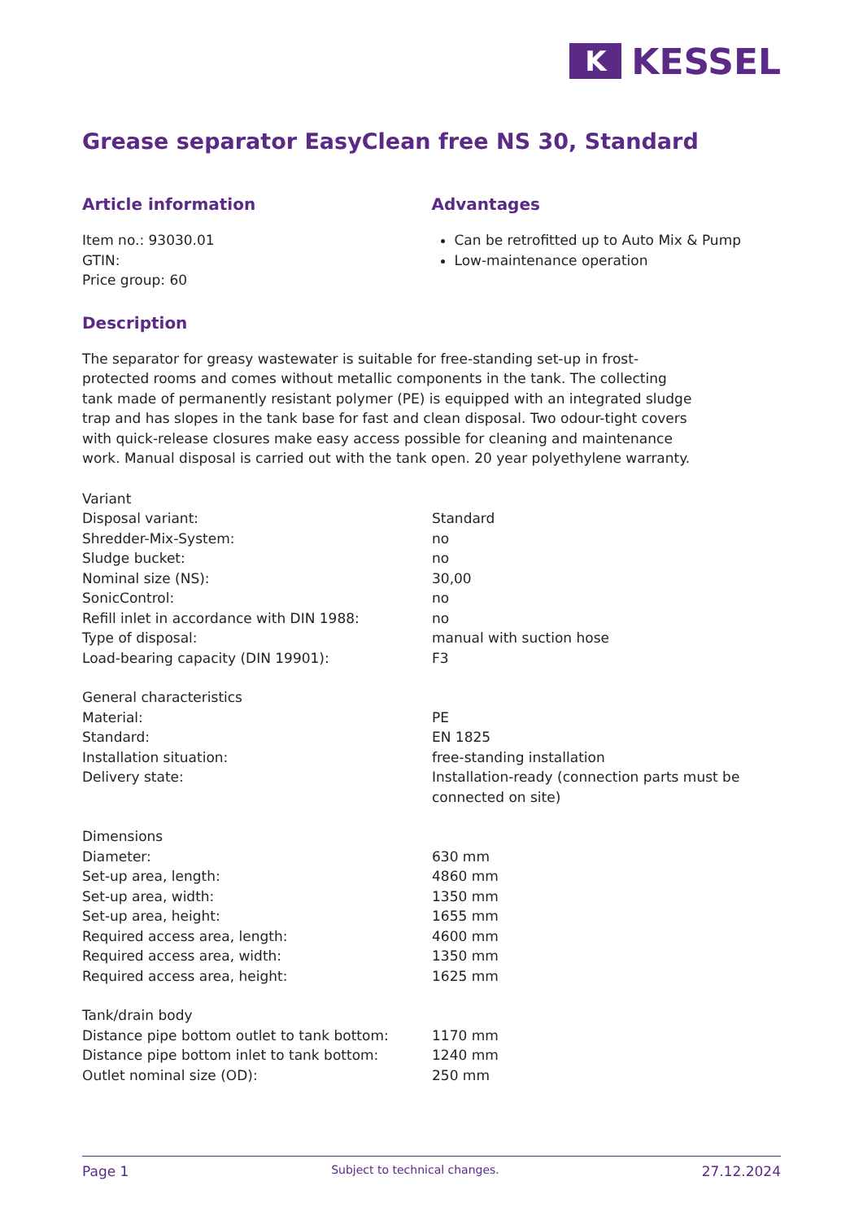K
KESSEL
Grease separator EasyClean free NS 30, Standard
Article information
Item no.: 93030.01
GTIN:
Price group: 60
Advantages
Can be retrofitted up to Auto Mix & Pump
Low-maintenance operation
Description
The separator for greasy wastewater is suitable for free-standing set-up in frost-protected rooms and comes without metallic components in the tank. The collecting tank made of permanently resistant polymer (PE) is equipped with an integrated sludge trap and has slopes in the tank base for fast and clean disposal. Two odour-tight covers with quick-release closures make easy access possible for cleaning and maintenance work. Manual disposal is carried out with the tank open. 20 year polyethylene warranty.
| Variant | |
| Disposal variant: | Standard |
| Shredder-Mix-System: | no |
| Sludge bucket: | no |
| Nominal size (NS): | 30,00 |
| SonicControl: | no |
| Refill inlet in accordance with DIN 1988: | no |
| Type of disposal: | manual with suction hose |
| Load-bearing capacity (DIN 19901): | F3 |
| General characteristics | |
| Material: | PE |
| Standard: | EN 1825 |
| Installation situation: | free-standing installation |
| Delivery state: | Installation-ready (connection parts must be connected on site) |
| Dimensions | |
| Diameter: | 630 mm |
| Set-up area, length: | 4860 mm |
| Set-up area, width: | 1350 mm |
| Set-up area, height: | 1655 mm |
| Required access area, length: | 4600 mm |
| Required access area, width: | 1350 mm |
| Required access area, height: | 1625 mm |
| Tank/drain body | |
| Distance pipe bottom outlet to tank bottom: | 1170 mm |
| Distance pipe bottom inlet to tank bottom: | 1240 mm |
| Outlet nominal size (OD): | 250 mm |
Page 1 Subject to technical changes. 27.12.2024